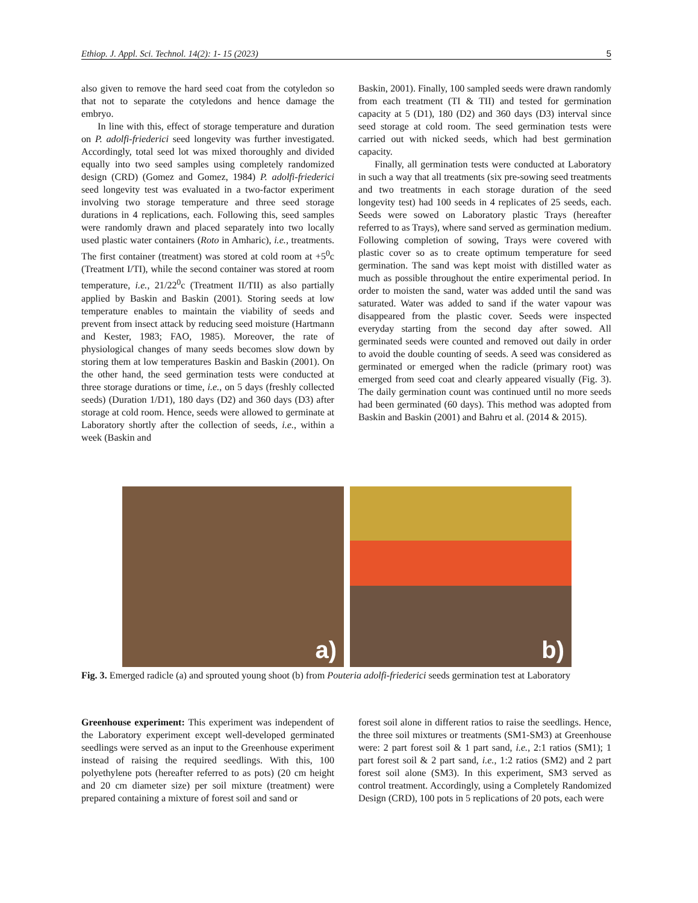Ethiop. J. Appl. Sci. Technol. 14(2): 1- 15 (2023) 5
also given to remove the hard seed coat from the cotyledon so that not to separate the cotyledons and hence damage the embryo.
In line with this, effect of storage temperature and duration on P. adolfi-friederici seed longevity was further investigated. Accordingly, total seed lot was mixed thoroughly and divided equally into two seed samples using completely randomized design (CRD) (Gomez and Gomez, 1984) P. adolfi-friederici seed longevity test was evaluated in a two-factor experiment involving two storage temperature and three seed storage durations in 4 replications, each. Following this, seed samples were randomly drawn and placed separately into two locally used plastic water containers (Roto in Amharic), i.e., treatments. The first container (treatment) was stored at cold room at +5<sup>0</sup>c (Treatment I/TI), while the second container was stored at room temperature, i.e., 21/22<sup>0</sup>c (Treatment II/TII) as also partially applied by Baskin and Baskin (2001). Storing seeds at low temperature enables to maintain the viability of seeds and prevent from insect attack by reducing seed moisture (Hartmann and Kester, 1983; FAO, 1985). Moreover, the rate of physiological changes of many seeds becomes slow down by storing them at low temperatures Baskin and Baskin (2001). On the other hand, the seed germination tests were conducted at three storage durations or time, i.e., on 5 days (freshly collected seeds) (Duration 1/D1), 180 days (D2) and 360 days (D3) after storage at cold room. Hence, seeds were allowed to germinate at Laboratory shortly after the collection of seeds, i.e., within a week (Baskin and
Baskin, 2001). Finally, 100 sampled seeds were drawn randomly from each treatment (TI & TII) and tested for germination capacity at 5 (D1), 180 (D2) and 360 days (D3) interval since seed storage at cold room. The seed germination tests were carried out with nicked seeds, which had best germination capacity.
Finally, all germination tests were conducted at Laboratory in such a way that all treatments (six pre-sowing seed treatments and two treatments in each storage duration of the seed longevity test) had 100 seeds in 4 replicates of 25 seeds, each. Seeds were sowed on Laboratory plastic Trays (hereafter referred to as Trays), where sand served as germination medium. Following completion of sowing, Trays were covered with plastic cover so as to create optimum temperature for seed germination. The sand was kept moist with distilled water as much as possible throughout the entire experimental period. In order to moisten the sand, water was added until the sand was saturated. Water was added to sand if the water vapour was disappeared from the plastic cover. Seeds were inspected everyday starting from the second day after sowed. All germinated seeds were counted and removed out daily in order to avoid the double counting of seeds. A seed was considered as germinated or emerged when the radicle (primary root) was emerged from seed coat and clearly appeared visually (Fig. 3). The daily germination count was continued until no more seeds had been germinated (60 days). This method was adopted from Baskin and Baskin (2001) and Bahru et al. (2014 & 2015).
a)
b)
Fig. 3. Emerged radicle (a) and sprouted young shoot (b) from Pouteria adolfi-friederici seeds germination test at Laboratory
Greenhouse experiment: This experiment was independent of the Laboratory experiment except well-developed germinated seedlings were served as an input to the Greenhouse experiment instead of raising the required seedlings. With this, 100 polyethylene pots (hereafter referred to as pots) (20 cm height and 20 cm diameter size) per soil mixture (treatment) were prepared containing a mixture of forest soil and sand or
forest soil alone in different ratios to raise the seedlings. Hence, the three soil mixtures or treatments (SM1-SM3) at Greenhouse were: 2 part forest soil & 1 part sand, i.e., 2:1 ratios (SM1); 1 part forest soil & 2 part sand, i.e., 1:2 ratios (SM2) and 2 part forest soil alone (SM3). In this experiment, SM3 served as control treatment. Accordingly, using a Completely Randomized Design (CRD), 100 pots in 5 replications of 20 pots, each were